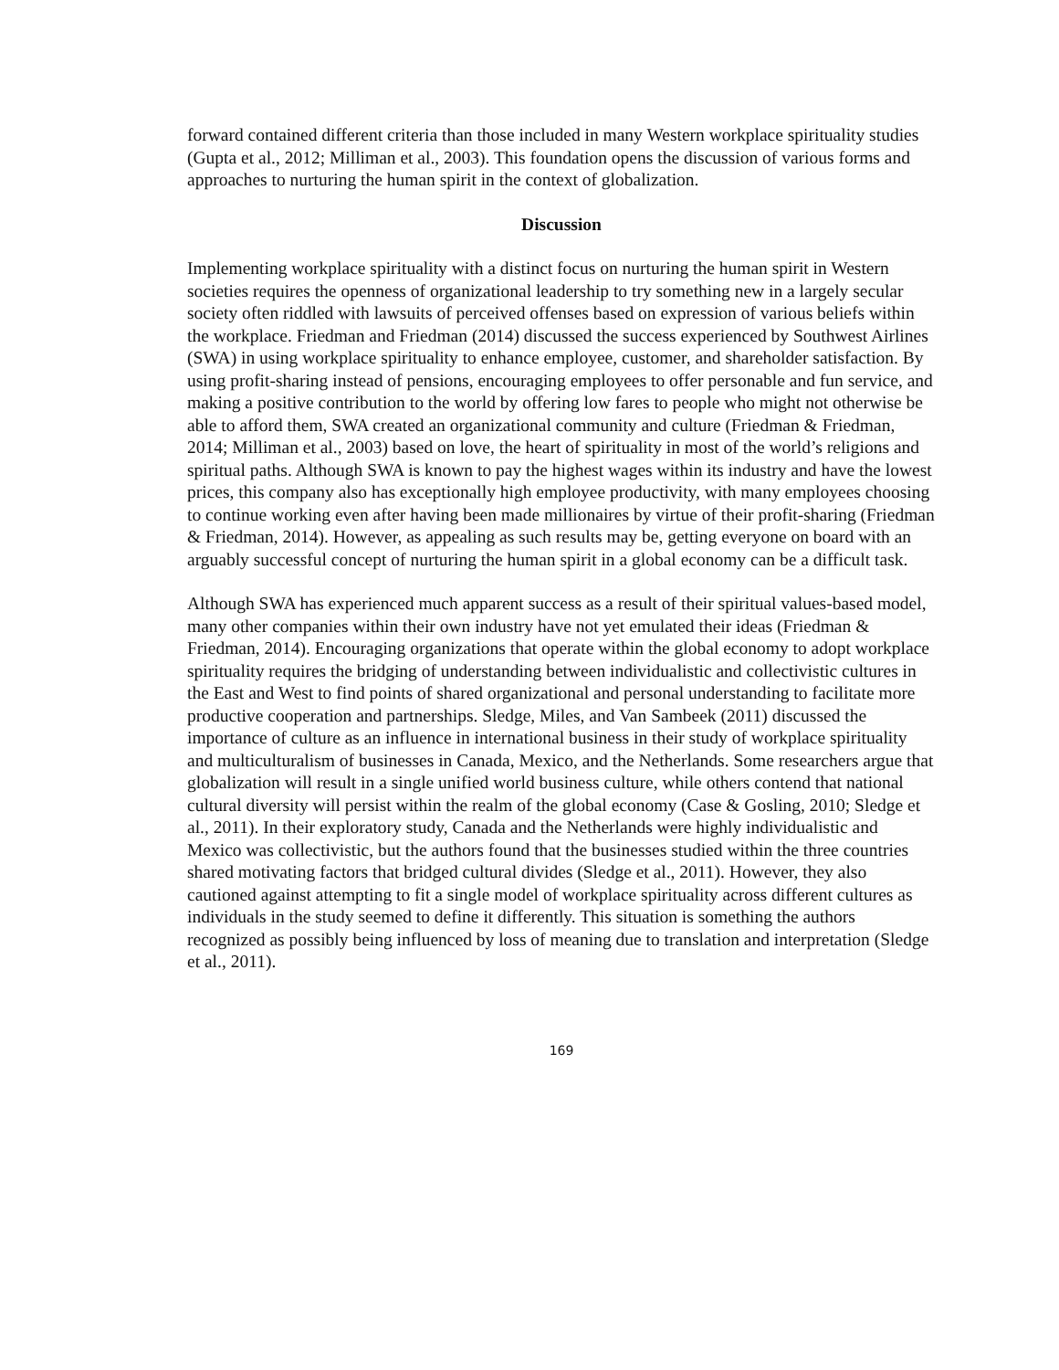forward contained different criteria than those included in many Western workplace spirituality studies (Gupta et al., 2012; Milliman et al., 2003). This foundation opens the discussion of various forms and approaches to nurturing the human spirit in the context of globalization.
Discussion
Implementing workplace spirituality with a distinct focus on nurturing the human spirit in Western societies requires the openness of organizational leadership to try something new in a largely secular society often riddled with lawsuits of perceived offenses based on expression of various beliefs within the workplace. Friedman and Friedman (2014) discussed the success experienced by Southwest Airlines (SWA) in using workplace spirituality to enhance employee, customer, and shareholder satisfaction. By using profit-sharing instead of pensions, encouraging employees to offer personable and fun service, and making a positive contribution to the world by offering low fares to people who might not otherwise be able to afford them, SWA created an organizational community and culture (Friedman & Friedman, 2014; Milliman et al., 2003) based on love, the heart of spirituality in most of the world’s religions and spiritual paths. Although SWA is known to pay the highest wages within its industry and have the lowest prices, this company also has exceptionally high employee productivity, with many employees choosing to continue working even after having been made millionaires by virtue of their profit-sharing (Friedman & Friedman, 2014). However, as appealing as such results may be, getting everyone on board with an arguably successful concept of nurturing the human spirit in a global economy can be a difficult task.
Although SWA has experienced much apparent success as a result of their spiritual values-based model, many other companies within their own industry have not yet emulated their ideas (Friedman & Friedman, 2014). Encouraging organizations that operate within the global economy to adopt workplace spirituality requires the bridging of understanding between individualistic and collectivistic cultures in the East and West to find points of shared organizational and personal understanding to facilitate more productive cooperation and partnerships. Sledge, Miles, and Van Sambeek (2011) discussed the importance of culture as an influence in international business in their study of workplace spirituality and multiculturalism of businesses in Canada, Mexico, and the Netherlands. Some researchers argue that globalization will result in a single unified world business culture, while others contend that national cultural diversity will persist within the realm of the global economy (Case & Gosling, 2010; Sledge et al., 2011). In their exploratory study, Canada and the Netherlands were highly individualistic and Mexico was collectivistic, but the authors found that the businesses studied within the three countries shared motivating factors that bridged cultural divides (Sledge et al., 2011). However, they also cautioned against attempting to fit a single model of workplace spirituality across different cultures as individuals in the study seemed to define it differently. This situation is something the authors recognized as possibly being influenced by loss of meaning due to translation and interpretation (Sledge et al., 2011).
169